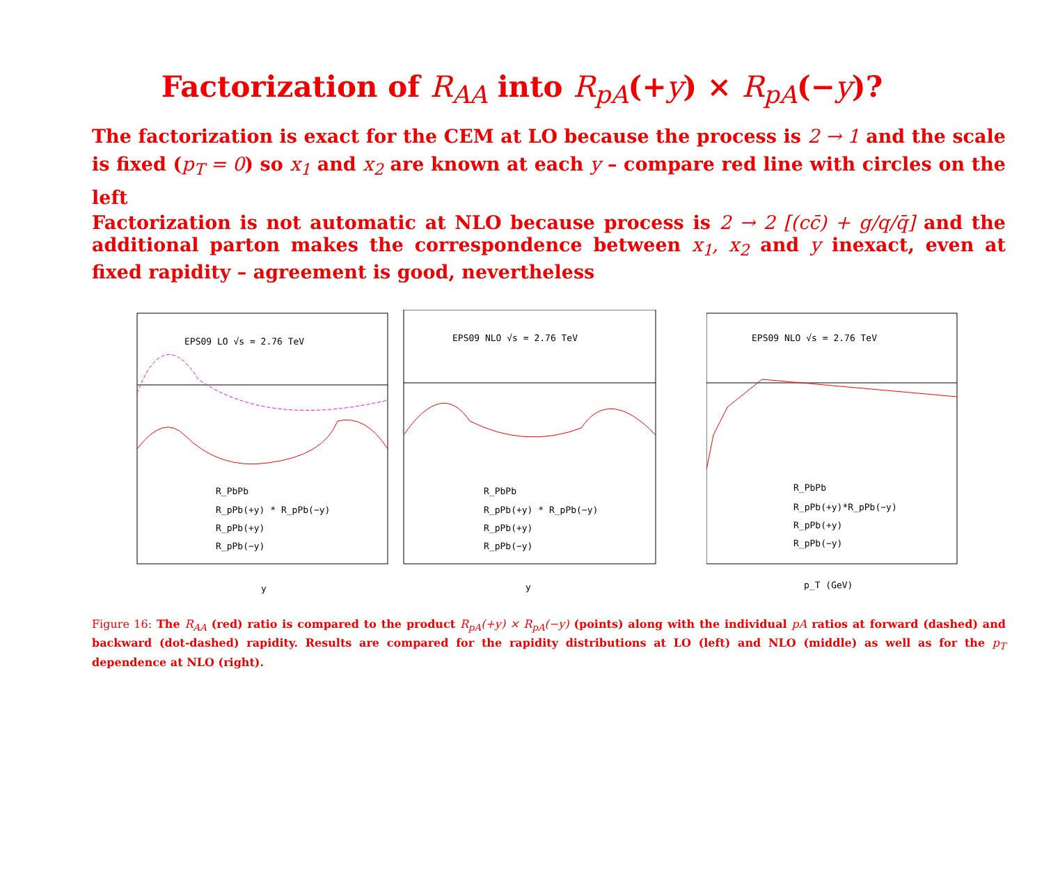Factorization of R<sub>AA</sub> into R<sub>pA</sub>(+y) × R<sub>pA</sub>(−y)?
The factorization is exact for the CEM at LO because the process is 2 → 1 and the scale is fixed (p<sub>T</sub> = 0) so x<sub>1</sub> and x<sub>2</sub> are known at each y – compare red line with circles on the left
Factorization is not automatic at NLO because process is 2 → 2 [(cc̄) + g/q/q̄] and the additional parton makes the correspondence between x<sub>1</sub>, x<sub>2</sub> and y inexact, even at fixed rapidity – agreement is good, nevertheless
EPS09 LO √s = 2.76 TeV
y
R_PbPb
R_pPb(+y) * R_pPb(−y)
R_pPb(+y)
R_pPb(−y)
EPS09 NLO √s = 2.76 TeV
y
R_PbPb
R_pPb(+y) * R_pPb(−y)
R_pPb(+y)
R_pPb(−y)
EPS09 NLO √s = 2.76 TeV
p_T (GeV)
R_PbPb
R_pPb(+y)*R_pPb(−y)
R_pPb(+y)
R_pPb(−y)
Figure 16: The R<sub>AA</sub> (red) ratio is compared to the product R<sub>pA</sub>(+y) × R<sub>pA</sub>(−y) (points) along with the individual pA ratios at forward (dashed) and backward (dot-dashed) rapidity. Results are compared for the rapidity distributions at LO (left) and NLO (middle) as well as for the p<sub>T</sub> dependence at NLO (right).